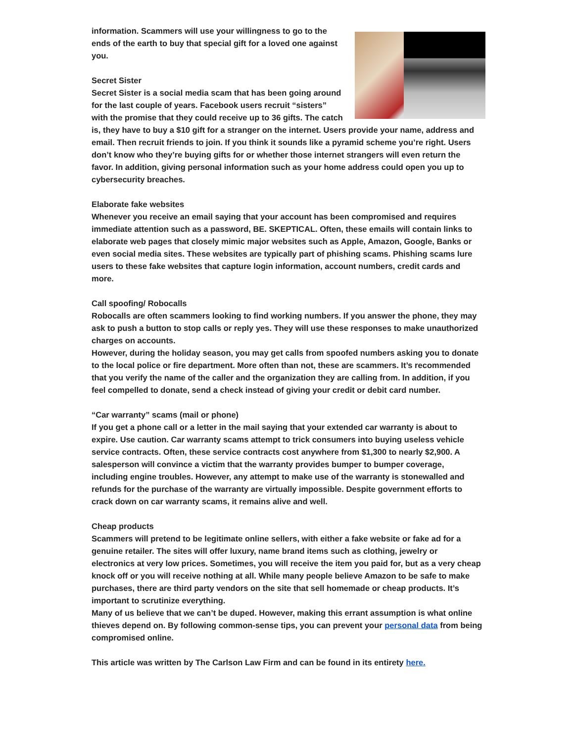information. Scammers will use your willingness to go to the ends of the earth to buy that special gift for a loved one against you.
Secret Sister
Secret Sister is a social media scam that has been going around for the last couple of years. Facebook users recruit “sisters” with the promise that they could receive up to 36 gifts. The catch is, they have to buy a $10 gift for a stranger on the internet. Users provide your name, address and email. Then recruit friends to join. If you think it sounds like a pyramid scheme you’re right. Users don’t know who they’re buying gifts for or whether those internet strangers will even return the favor. In addition, giving personal information such as your home address could open you up to cybersecurity breaches.
Elaborate fake websites
Whenever you receive an email saying that your account has been compromised and requires immediate attention such as a password, BE. SKEPTICAL. Often, these emails will contain links to elaborate web pages that closely mimic major websites such as Apple, Amazon, Google, Banks or even social media sites. These websites are typically part of phishing scams. Phishing scams lure users to these fake websites that capture login information, account numbers, credit cards and more.
Call spoofing/ Robocalls
Robocalls are often scammers looking to find working numbers. If you answer the phone, they may ask to push a button to stop calls or reply yes. They will use these responses to make unauthorized charges on accounts.
However, during the holiday season, you may get calls from spoofed numbers asking you to donate to the local police or fire department. More often than not, these are scammers. It’s recommended that you verify the name of the caller and the organization they are calling from. In addition, if you feel compelled to donate, send a check instead of giving your credit or debit card number.
“Car warranty” scams (mail or phone)
If you get a phone call or a letter in the mail saying that your extended car warranty is about to expire. Use caution. Car warranty scams attempt to trick consumers into buying useless vehicle service contracts. Often, these service contracts cost anywhere from $1,300 to nearly $2,900. A salesperson will convince a victim that the warranty provides bumper to bumper coverage, including engine troubles. However, any attempt to make use of the warranty is stonewalled and refunds for the purchase of the warranty are virtually impossible. Despite government efforts to crack down on car warranty scams, it remains alive and well.
Cheap products
Scammers will pretend to be legitimate online sellers, with either a fake website or fake ad for a genuine retailer. The sites will offer luxury, name brand items such as clothing, jewelry or electronics at very low prices. Sometimes, you will receive the item you paid for, but as a very cheap knock off or you will receive nothing at all. While many people believe Amazon to be safe to make purchases, there are third party vendors on the site that sell homemade or cheap products. It’s important to scrutinize everything.
Many of us believe that we can’t be duped. However, making this errant assumption is what online thieves depend on. By following common-sense tips, you can prevent your personal data from being compromised online.
This article was written by The Carlson Law Firm and can be found in its entirety here.